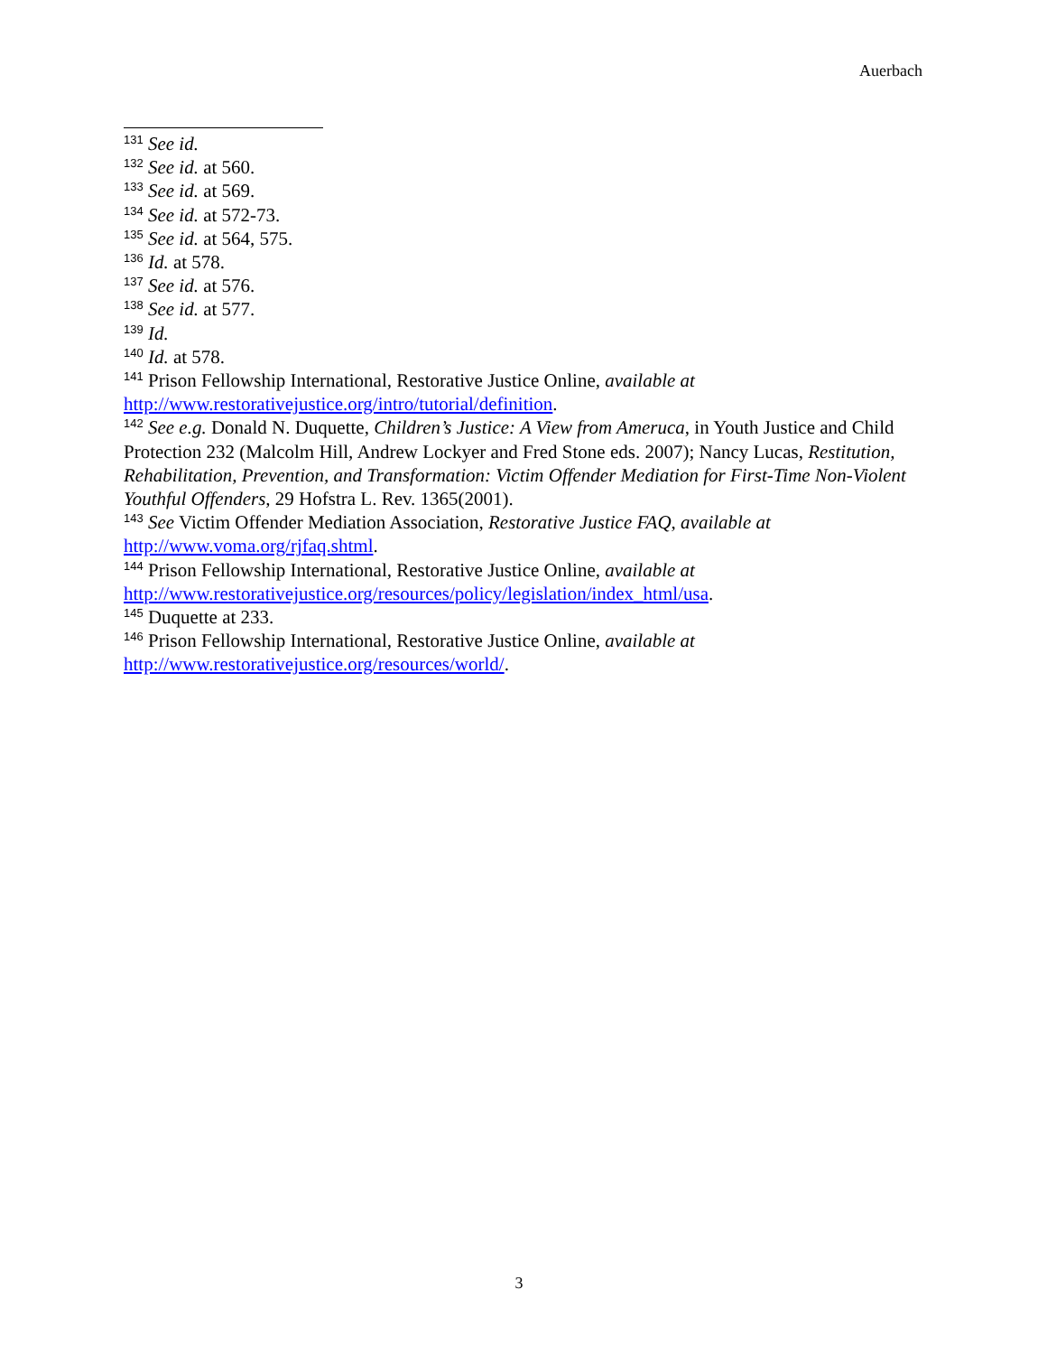Auerbach
<sup>131</sup> See id.
<sup>132</sup> See id. at 560.
<sup>133</sup> See id. at 569.
<sup>134</sup> See id. at 572-73.
<sup>135</sup> See id. at 564, 575.
<sup>136</sup> Id. at 578.
<sup>137</sup> See id. at 576.
<sup>138</sup> See id. at 577.
<sup>139</sup> Id.
<sup>140</sup> Id. at 578.
<sup>141</sup> Prison Fellowship International, Restorative Justice Online, available at http://www.restorativejustice.org/intro/tutorial/definition.
<sup>142</sup> See e.g. Donald N. Duquette, Children’s Justice: A View from Ameruca, in Youth Justice and Child Protection 232 (Malcolm Hill, Andrew Lockyer and Fred Stone eds. 2007); Nancy Lucas, Restitution, Rehabilitation, Prevention, and Transformation: Victim Offender Mediation for First-Time Non-Violent Youthful Offenders, 29 Hofstra L. Rev. 1365(2001).
<sup>143</sup> See Victim Offender Mediation Association, Restorative Justice FAQ, available at http://www.voma.org/rjfaq.shtml.
<sup>144</sup> Prison Fellowship International, Restorative Justice Online, available at http://www.restorativejustice.org/resources/policy/legislation/index_html/usa.
<sup>145</sup> Duquette at 233.
<sup>146</sup> Prison Fellowship International, Restorative Justice Online, available at http://www.restorativejustice.org/resources/world/.
3